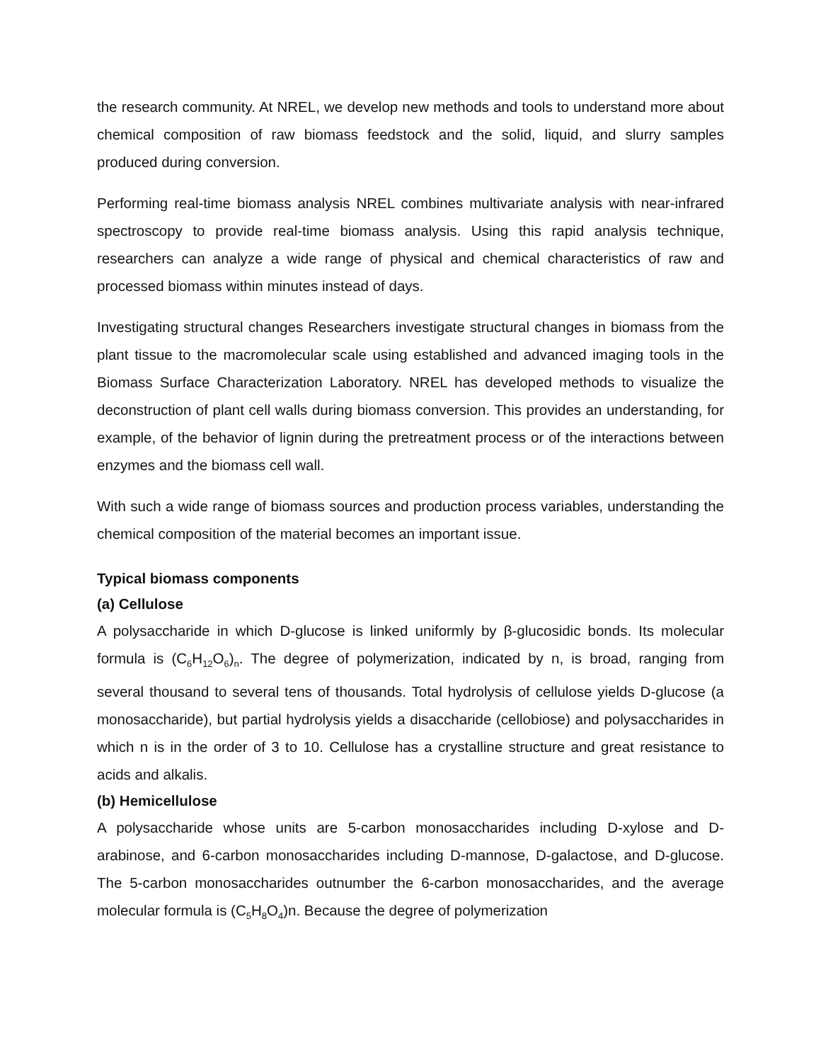the research community. At NREL, we develop new methods and tools to understand more about chemical composition of raw biomass feedstock and the solid, liquid, and slurry samples produced during conversion.
Performing real-time biomass analysis NREL combines multivariate analysis with near-infrared spectroscopy to provide real-time biomass analysis. Using this rapid analysis technique, researchers can analyze a wide range of physical and chemical characteristics of raw and processed biomass within minutes instead of days.
Investigating structural changes Researchers investigate structural changes in biomass from the plant tissue to the macromolecular scale using established and advanced imaging tools in the Biomass Surface Characterization Laboratory. NREL has developed methods to visualize the deconstruction of plant cell walls during biomass conversion. This provides an understanding, for example, of the behavior of lignin during the pretreatment process or of the interactions between enzymes and the biomass cell wall.
With such a wide range of biomass sources and production process variables, understanding the chemical composition of the material becomes an important issue.
Typical biomass components
(a) Cellulose
A polysaccharide in which D-glucose is linked uniformly by β-glucosidic bonds. Its molecular formula is (C<sub>6</sub>H<sub>12</sub>O<sub>6</sub>)<sub>n</sub>. The degree of polymerization, indicated by n, is broad, ranging from several thousand to several tens of thousands. Total hydrolysis of cellulose yields D-glucose (a monosaccharide), but partial hydrolysis yields a disaccharide (cellobiose) and polysaccharides in which n is in the order of 3 to 10. Cellulose has a crystalline structure and great resistance to acids and alkalis.
(b) Hemicellulose
A polysaccharide whose units are 5-carbon monosaccharides including D-xylose and D-arabinose, and 6-carbon monosaccharides including D-mannose, D-galactose, and D-glucose. The 5-carbon monosaccharides outnumber the 6-carbon monosaccharides, and the average molecular formula is (C<sub>5</sub>H<sub>8</sub>O<sub>4</sub>)n. Because the degree of polymerization